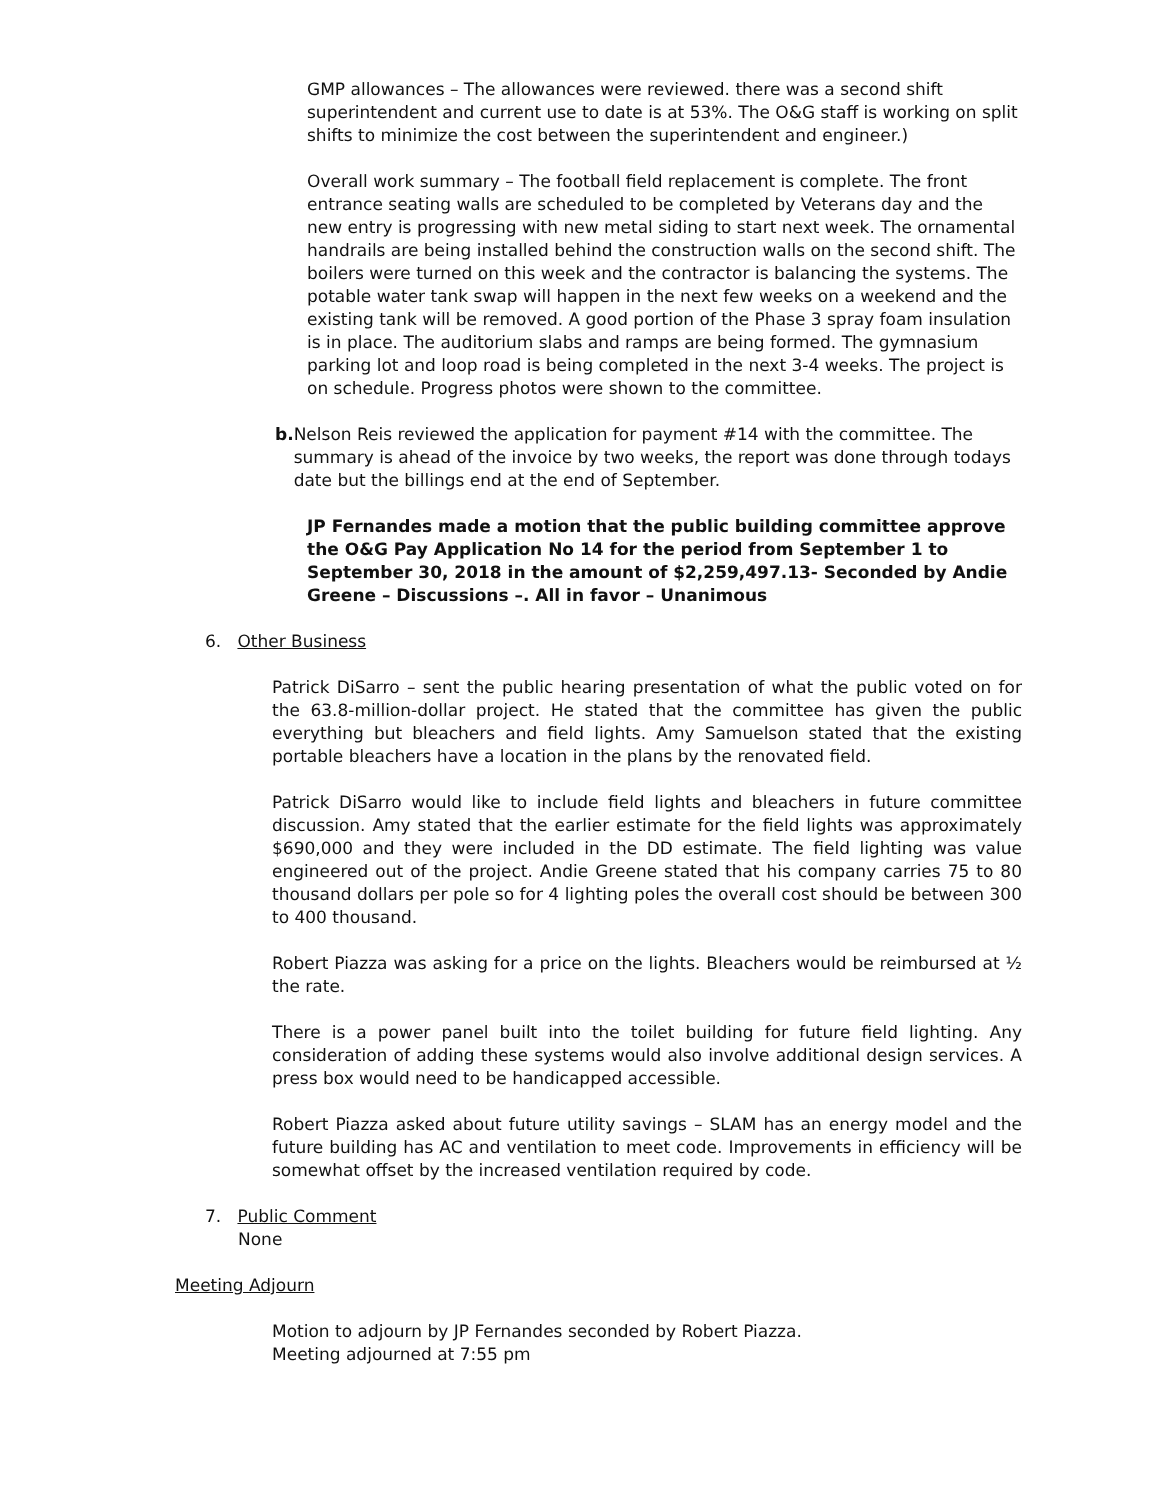GMP allowances – The allowances were reviewed. there was a second shift superintendent and current use to date is at 53%. The O&G staff is working on split shifts to minimize the cost between the superintendent and engineer.)
Overall work summary – The football field replacement is complete. The front entrance seating walls are scheduled to be completed by Veterans day and the new entry is progressing with new metal siding to start next week. The ornamental handrails are being installed behind the construction walls on the second shift. The boilers were turned on this week and the contractor is balancing the systems. The potable water tank swap will happen in the next few weeks on a weekend and the existing tank will be removed. A good portion of the Phase 3 spray foam insulation is in place. The auditorium slabs and ramps are being formed. The gymnasium parking lot and loop road is being completed in the next 3-4 weeks. The project is on schedule. Progress photos were shown to the committee.
b. Nelson Reis reviewed the application for payment #14 with the committee. The summary is ahead of the invoice by two weeks, the report was done through todays date but the billings end at the end of September.
JP Fernandes made a motion that the public building committee approve the O&G Pay Application No 14 for the period from September 1 to September 30, 2018 in the amount of $2,259,497.13- Seconded by Andie Greene – Discussions –. All in favor – Unanimous
6. Other Business
Patrick DiSarro – sent the public hearing presentation of what the public voted on for the 63.8-million-dollar project. He stated that the committee has given the public everything but bleachers and field lights. Amy Samuelson stated that the existing portable bleachers have a location in the plans by the renovated field.
Patrick DiSarro would like to include field lights and bleachers in future committee discussion. Amy stated that the earlier estimate for the field lights was approximately $690,000 and they were included in the DD estimate. The field lighting was value engineered out of the project. Andie Greene stated that his company carries 75 to 80 thousand dollars per pole so for 4 lighting poles the overall cost should be between 300 to 400 thousand.
Robert Piazza was asking for a price on the lights. Bleachers would be reimbursed at ½ the rate.
There is a power panel built into the toilet building for future field lighting. Any consideration of adding these systems would also involve additional design services. A press box would need to be handicapped accessible.
Robert Piazza asked about future utility savings – SLAM has an energy model and the future building has AC and ventilation to meet code. Improvements in efficiency will be somewhat offset by the increased ventilation required by code.
7. Public Comment
None
Meeting Adjourn
Motion to adjourn by JP Fernandes seconded by Robert Piazza.
Meeting adjourned at 7:55 pm